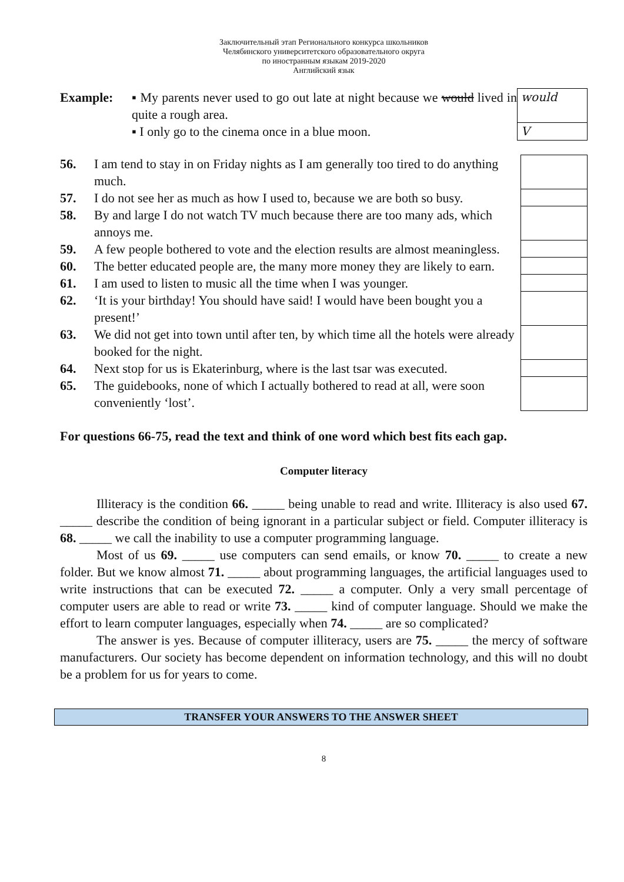Заключительный этап Регионального конкурса школьников
Челябинского университетского образовательного округа
по иностранным языкам 2019-2020
Английский язык
| Example: | ▪ My parents never used to go out late at night because we would lived in quite a rough area. | would |
| | ▪ I only go to the cinema once in a blue moon. | V |
| 56. | I am tend to stay in on Friday nights as I am generally too tired to do anything much. | |
| 57. | I do not see her as much as how I used to, because we are both so busy. | |
| 58. | By and large I do not watch TV much because there are too many ads, which annoys me. | |
| 59. | A few people bothered to vote and the election results are almost meaningless. | |
| 60. | The better educated people are, the many more money they are likely to earn. | |
| 61. | I am used to listen to music all the time when I was younger. | |
| 62. | ‘It is your birthday! You should have said! I would have been bought you a present!’ | |
| 63. | We did not get into town until after ten, by which time all the hotels were already booked for the night. | |
| 64. | Next stop for us is Ekaterinburg, where is the last tsar was executed. | |
| 65. | The guidebooks, none of which I actually bothered to read at all, were soon conveniently ‘lost’. | |
For questions 66-75, read the text and think of one word which best fits each gap.
Computer literacy
Illiteracy is the condition 66. _____ being unable to read and write. Illiteracy is also used 67. _____ describe the condition of being ignorant in a particular subject or field. Computer illiteracy is 68. _____ we call the inability to use a computer programming language.
Most of us 69. _____ use computers can send emails, or know 70. _____ to create a new folder. But we know almost 71. _____ about programming languages, the artificial languages used to write instructions that can be executed 72. _____ a computer. Only a very small percentage of computer users are able to read or write 73. _____ kind of computer language. Should we make the effort to learn computer languages, especially when 74. _____ are so complicated?
The answer is yes. Because of computer illiteracy, users are 75. _____ the mercy of software manufacturers. Our society has become dependent on information technology, and this will no doubt be a problem for us for years to come.
TRANSFER YOUR ANSWERS TO THE ANSWER SHEET
8